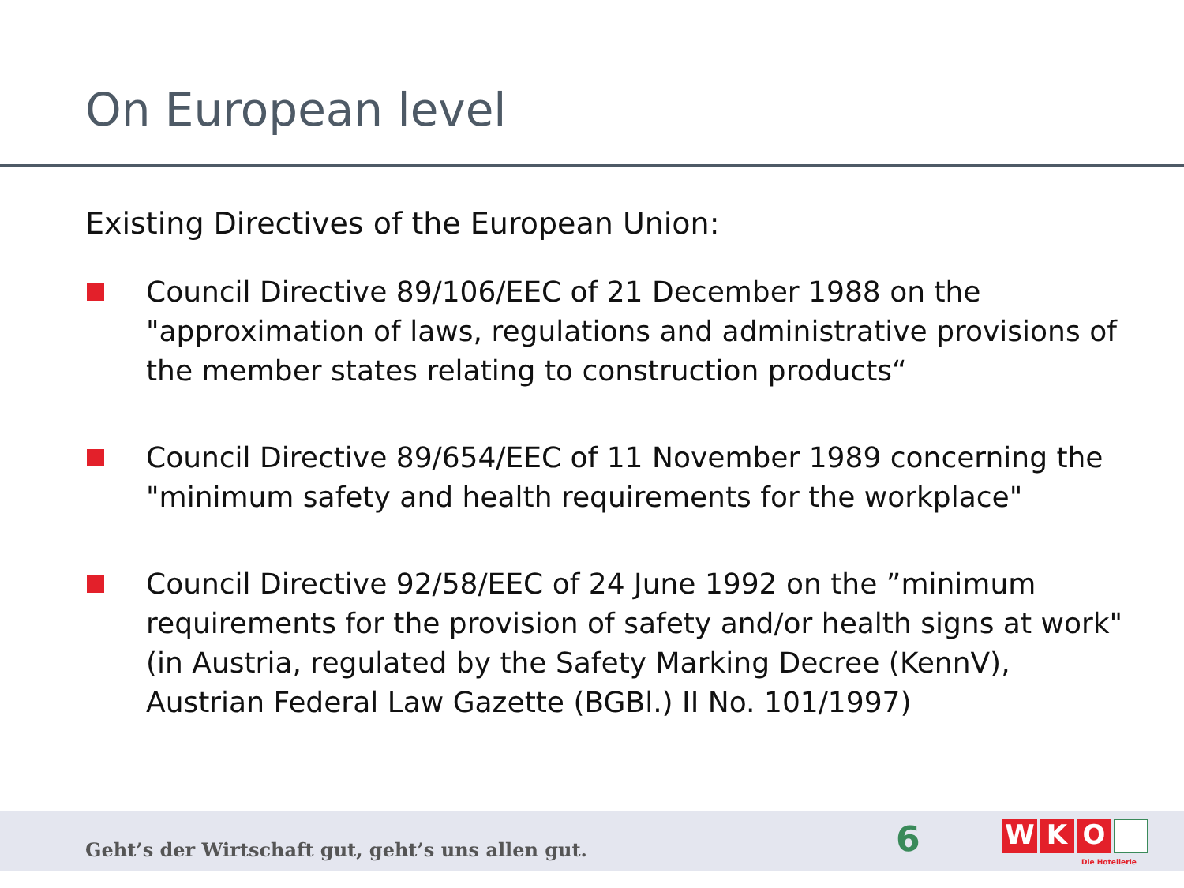On European level
Existing Directives of the European Union:
Council Directive 89/106/EEC of 21 December 1988 on the "approximation of laws, regulations and administrative provisions of the member states relating to construction products“
Council Directive 89/654/EEC of 11 November 1989 concerning the "minimum safety and health requirements for the workplace"
Council Directive 92/58/EEC of 24 June 1992 on the ”minimum requirements for the provision of safety and/or health signs at work" (in Austria, regulated by the Safety Marking Decree (KennV), Austrian Federal Law Gazette (BGBl.) II No. 101/1997)
Geht’s der Wirtschaft gut, geht’s uns allen gut.
6 W K O
Die Hotellerie